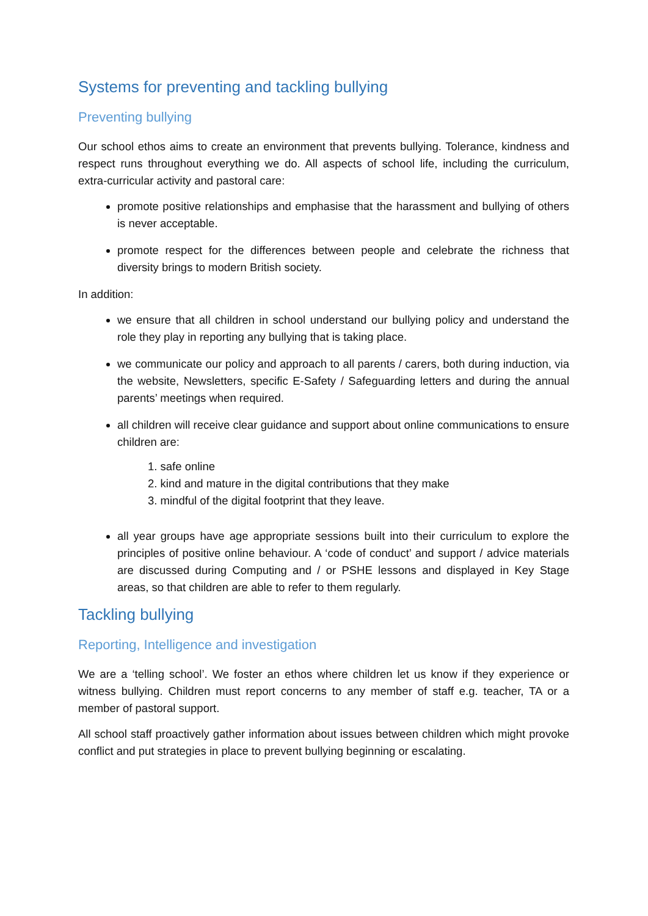Systems for preventing and tackling bullying
Preventing bullying
Our school ethos aims to create an environment that prevents bullying. Tolerance, kindness and respect runs throughout everything we do. All aspects of school life, including the curriculum, extra-curricular activity and pastoral care:
promote positive relationships and emphasise that the harassment and bullying of others is never acceptable.
promote respect for the differences between people and celebrate the richness that diversity brings to modern British society.
In addition:
we ensure that all children in school understand our bullying policy and understand the role they play in reporting any bullying that is taking place.
we communicate our policy and approach to all parents / carers, both during induction, via the website, Newsletters, specific E-Safety / Safeguarding letters and during the annual parents’ meetings when required.
all children will receive clear guidance and support about online communications to ensure children are:
1. safe online
2. kind and mature in the digital contributions that they make
3. mindful of the digital footprint that they leave.
all year groups have age appropriate sessions built into their curriculum to explore the principles of positive online behaviour. A ‘code of conduct’ and support / advice materials are discussed during Computing and / or PSHE lessons and displayed in Key Stage areas, so that children are able to refer to them regularly.
Tackling bullying
Reporting, Intelligence and investigation
We are a ‘telling school’. We foster an ethos where children let us know if they experience or witness bullying. Children must report concerns to any member of staff e.g. teacher, TA or a member of pastoral support.
All school staff proactively gather information about issues between children which might provoke conflict and put strategies in place to prevent bullying beginning or escalating.